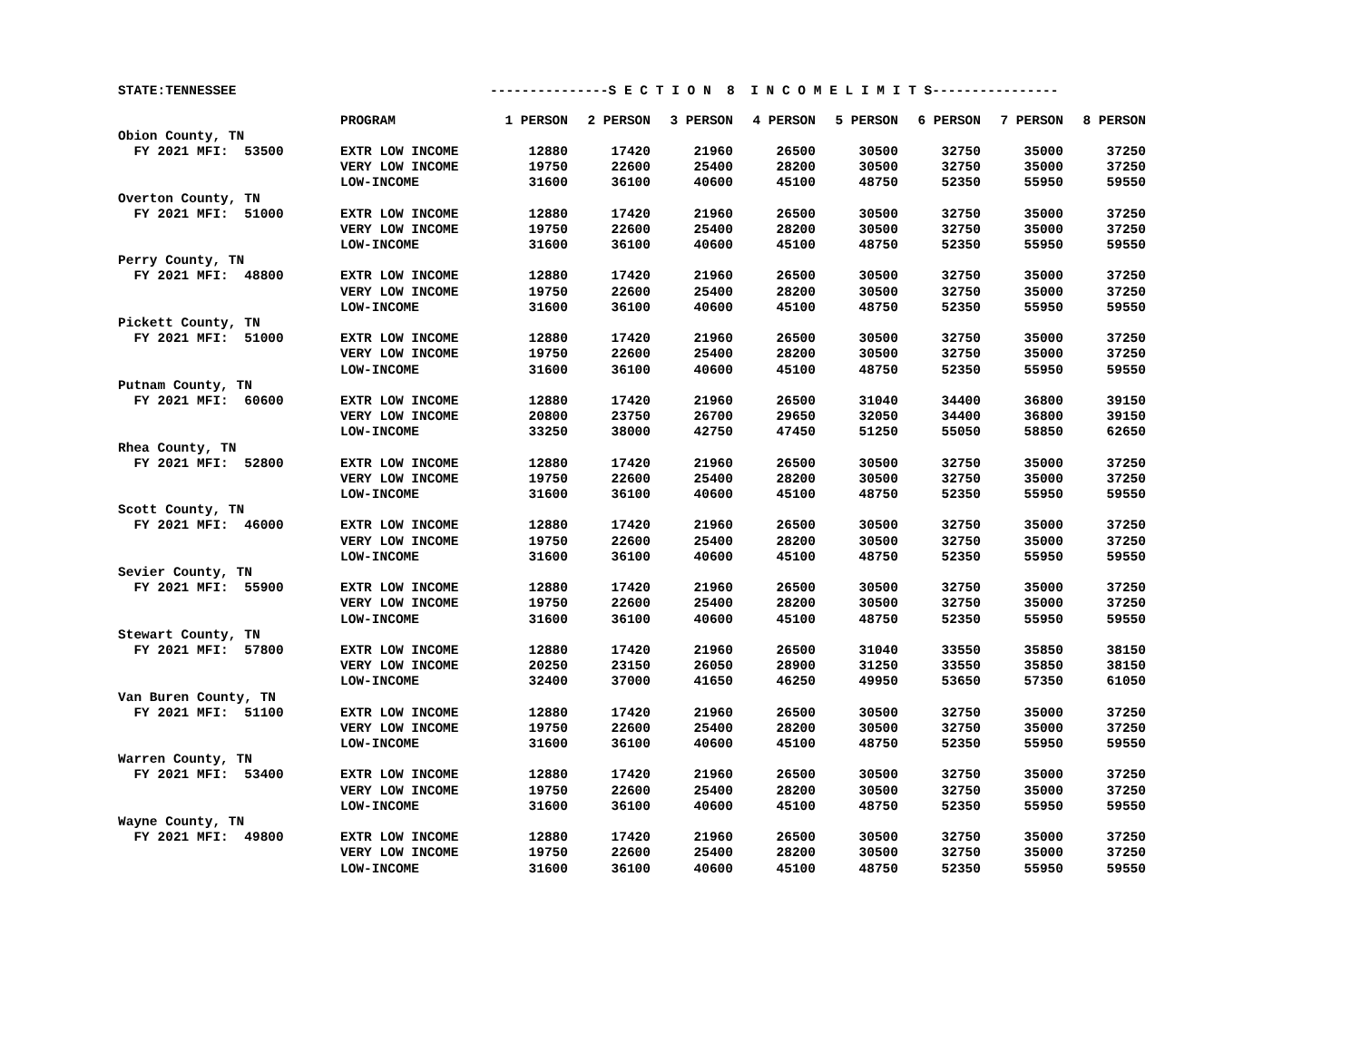STATE:TENNESSEE ---------------S E C T I O N 8 I N C O M E L I M I T S----------------
| | PROGRAM | 1 PERSON | 2 PERSON | 3 PERSON | 4 PERSON | 5 PERSON | 6 PERSON | 7 PERSON | 8 PERSON |
| --- | --- | --- | --- | --- | --- | --- | --- | --- | --- |
| Obion County, TN | | | | | | | | | |
| FY 2021 MFI: 53500 | EXTR LOW INCOME | 12880 | 17420 | 21960 | 26500 | 30500 | 32750 | 35000 | 37250 |
| | VERY LOW INCOME | 19750 | 22600 | 25400 | 28200 | 30500 | 32750 | 35000 | 37250 |
| | LOW-INCOME | 31600 | 36100 | 40600 | 45100 | 48750 | 52350 | 55950 | 59550 |
| Overton County, TN | | | | | | | | | |
| FY 2021 MFI: 51000 | EXTR LOW INCOME | 12880 | 17420 | 21960 | 26500 | 30500 | 32750 | 35000 | 37250 |
| | VERY LOW INCOME | 19750 | 22600 | 25400 | 28200 | 30500 | 32750 | 35000 | 37250 |
| | LOW-INCOME | 31600 | 36100 | 40600 | 45100 | 48750 | 52350 | 55950 | 59550 |
| Perry County, TN | | | | | | | | | |
| FY 2021 MFI: 48800 | EXTR LOW INCOME | 12880 | 17420 | 21960 | 26500 | 30500 | 32750 | 35000 | 37250 |
| | VERY LOW INCOME | 19750 | 22600 | 25400 | 28200 | 30500 | 32750 | 35000 | 37250 |
| | LOW-INCOME | 31600 | 36100 | 40600 | 45100 | 48750 | 52350 | 55950 | 59550 |
| Pickett County, TN | | | | | | | | | |
| FY 2021 MFI: 51000 | EXTR LOW INCOME | 12880 | 17420 | 21960 | 26500 | 30500 | 32750 | 35000 | 37250 |
| | VERY LOW INCOME | 19750 | 22600 | 25400 | 28200 | 30500 | 32750 | 35000 | 37250 |
| | LOW-INCOME | 31600 | 36100 | 40600 | 45100 | 48750 | 52350 | 55950 | 59550 |
| Putnam County, TN | | | | | | | | | |
| FY 2021 MFI: 60600 | EXTR LOW INCOME | 12880 | 17420 | 21960 | 26500 | 31040 | 34400 | 36800 | 39150 |
| | VERY LOW INCOME | 20800 | 23750 | 26700 | 29650 | 32050 | 34400 | 36800 | 39150 |
| | LOW-INCOME | 33250 | 38000 | 42750 | 47450 | 51250 | 55050 | 58850 | 62650 |
| Rhea County, TN | | | | | | | | | |
| FY 2021 MFI: 52800 | EXTR LOW INCOME | 12880 | 17420 | 21960 | 26500 | 30500 | 32750 | 35000 | 37250 |
| | VERY LOW INCOME | 19750 | 22600 | 25400 | 28200 | 30500 | 32750 | 35000 | 37250 |
| | LOW-INCOME | 31600 | 36100 | 40600 | 45100 | 48750 | 52350 | 55950 | 59550 |
| Scott County, TN | | | | | | | | | |
| FY 2021 MFI: 46000 | EXTR LOW INCOME | 12880 | 17420 | 21960 | 26500 | 30500 | 32750 | 35000 | 37250 |
| | VERY LOW INCOME | 19750 | 22600 | 25400 | 28200 | 30500 | 32750 | 35000 | 37250 |
| | LOW-INCOME | 31600 | 36100 | 40600 | 45100 | 48750 | 52350 | 55950 | 59550 |
| Sevier County, TN | | | | | | | | | |
| FY 2021 MFI: 55900 | EXTR LOW INCOME | 12880 | 17420 | 21960 | 26500 | 30500 | 32750 | 35000 | 37250 |
| | VERY LOW INCOME | 19750 | 22600 | 25400 | 28200 | 30500 | 32750 | 35000 | 37250 |
| | LOW-INCOME | 31600 | 36100 | 40600 | 45100 | 48750 | 52350 | 55950 | 59550 |
| Stewart County, TN | | | | | | | | | |
| FY 2021 MFI: 57800 | EXTR LOW INCOME | 12880 | 17420 | 21960 | 26500 | 31040 | 33550 | 35850 | 38150 |
| | VERY LOW INCOME | 20250 | 23150 | 26050 | 28900 | 31250 | 33550 | 35850 | 38150 |
| | LOW-INCOME | 32400 | 37000 | 41650 | 46250 | 49950 | 53650 | 57350 | 61050 |
| Van Buren County, TN | | | | | | | | | |
| FY 2021 MFI: 51100 | EXTR LOW INCOME | 12880 | 17420 | 21960 | 26500 | 30500 | 32750 | 35000 | 37250 |
| | VERY LOW INCOME | 19750 | 22600 | 25400 | 28200 | 30500 | 32750 | 35000 | 37250 |
| | LOW-INCOME | 31600 | 36100 | 40600 | 45100 | 48750 | 52350 | 55950 | 59550 |
| Warren County, TN | | | | | | | | | |
| FY 2021 MFI: 53400 | EXTR LOW INCOME | 12880 | 17420 | 21960 | 26500 | 30500 | 32750 | 35000 | 37250 |
| | VERY LOW INCOME | 19750 | 22600 | 25400 | 28200 | 30500 | 32750 | 35000 | 37250 |
| | LOW-INCOME | 31600 | 36100 | 40600 | 45100 | 48750 | 52350 | 55950 | 59550 |
| Wayne County, TN | | | | | | | | | |
| FY 2021 MFI: 49800 | EXTR LOW INCOME | 12880 | 17420 | 21960 | 26500 | 30500 | 32750 | 35000 | 37250 |
| | VERY LOW INCOME | 19750 | 22600 | 25400 | 28200 | 30500 | 32750 | 35000 | 37250 |
| | LOW-INCOME | 31600 | 36100 | 40600 | 45100 | 48750 | 52350 | 55950 | 59550 |